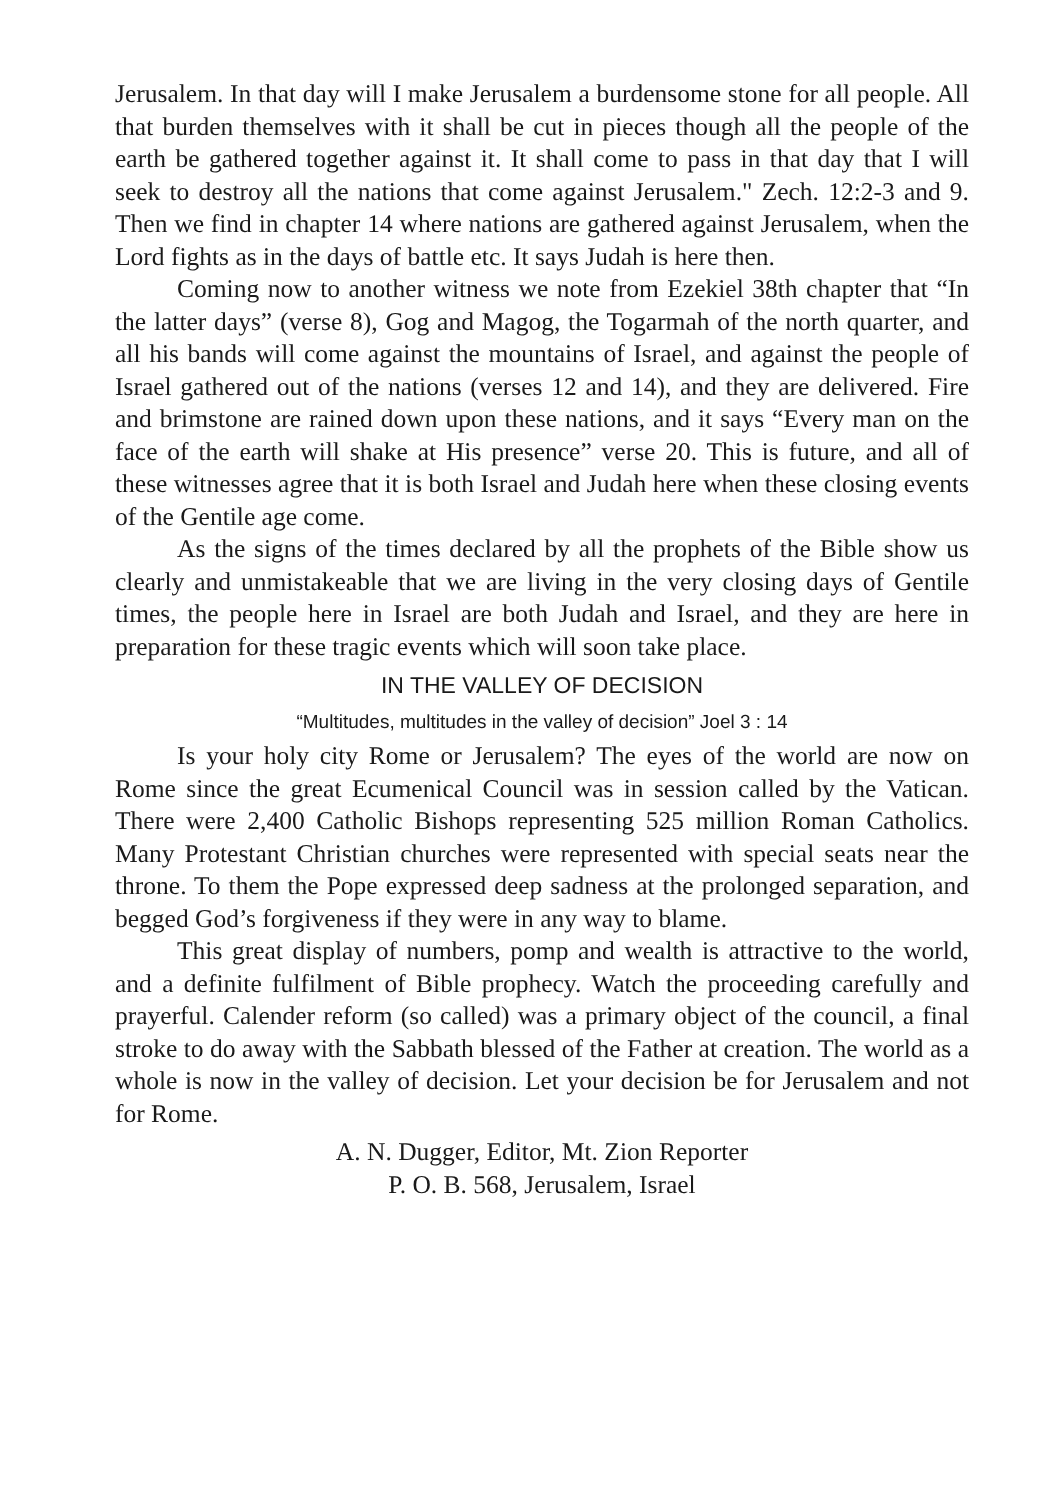Jerusalem. In that day will I make Jerusalem a burdensome stone for all people. All that burden themselves with it shall be cut in pieces though all the people of the earth be gathered together against it. It shall come to pass in that day that I will seek to destroy all the nations that come against Jerusalem." Zech. 12:2-3 and 9. Then we find in chapter 14 where nations are gathered against Jerusalem, when the Lord fights as in the days of battle etc. It says Judah is here then.
Coming now to another witness we note from Ezekiel 38th chapter that “In the latter days” (verse 8), Gog and Magog, the Togarmah of the north quarter, and all his bands will come against the mountains of Israel, and against the people of Israel gathered out of the nations (verses 12 and 14), and they are delivered. Fire and brimstone are rained down upon these nations, and it says “Every man on the face of the earth will shake at His presence” verse 20. This is future, and all of these witnesses agree that it is both Israel and Judah here when these closing events of the Gentile age come.
As the signs of the times declared by all the prophets of the Bible show us clearly and unmistakeable that we are living in the very closing days of Gentile times, the people here in Israel are both Judah and Israel, and they are here in preparation for these tragic events which will soon take place.
IN THE VALLEY OF DECISION
“Multitudes, multitudes in the valley of decision” Joel 3 : 14
Is your holy city Rome or Jerusalem? The eyes of the world are now on Rome since the great Ecumenical Council was in session called by the Vatican. There were 2,400 Catholic Bishops representing 525 million Roman Catholics. Many Protestant Christian churches were represented with special seats near the throne. To them the Pope expressed deep sadness at the prolonged separation, and begged God’s forgiveness if they were in any way to blame.
This great display of numbers, pomp and wealth is attractive to the world, and a definite fulfilment of Bible prophecy. Watch the proceeding carefully and prayerful. Calender reform (so called) was a primary object of the council, a final stroke to do away with the Sabbath blessed of the Father at creation. The world as a whole is now in the valley of decision. Let your decision be for Jerusalem and not for Rome.
A. N. Dugger, Editor, Mt. Zion Reporter
P. O. B. 568, Jerusalem, Israel